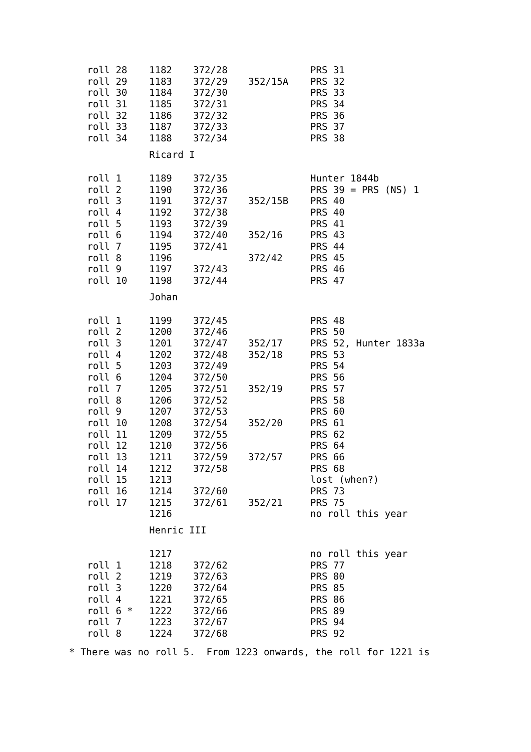| roll 28 | 1182 | 372/28 | | PRS 31 |
| roll 29 | 1183 | 372/29 | 352/15A | PRS 32 |
| roll 30 | 1184 | 372/30 | | PRS 33 |
| roll 31 | 1185 | 372/31 | | PRS 34 |
| roll 32 | 1186 | 372/32 | | PRS 36 |
| roll 33 | 1187 | 372/33 | | PRS 37 |
| roll 34 | 1188 | 372/34 | | PRS 38 |
| | Ricard I | | | |
| roll 1 | 1189 | 372/35 | | Hunter 1844b |
| roll 2 | 1190 | 372/36 | | PRS 39 = PRS (NS) 1 |
| roll 3 | 1191 | 372/37 | 352/15B | PRS 40 |
| roll 4 | 1192 | 372/38 | | PRS 40 |
| roll 5 | 1193 | 372/39 | | PRS 41 |
| roll 6 | 1194 | 372/40 | 352/16 | PRS 43 |
| roll 7 | 1195 | 372/41 | | PRS 44 |
| roll 8 | 1196 | | 372/42 | PRS 45 |
| roll 9 | 1197 | 372/43 | | PRS 46 |
| roll 10 | 1198 | 372/44 | | PRS 47 |
| | Johan | | | |
| roll 1 | 1199 | 372/45 | | PRS 48 |
| roll 2 | 1200 | 372/46 | | PRS 50 |
| roll 3 | 1201 | 372/47 | 352/17 | PRS 52, Hunter 1833a |
| roll 4 | 1202 | 372/48 | 352/18 | PRS 53 |
| roll 5 | 1203 | 372/49 | | PRS 54 |
| roll 6 | 1204 | 372/50 | | PRS 56 |
| roll 7 | 1205 | 372/51 | 352/19 | PRS 57 |
| roll 8 | 1206 | 372/52 | | PRS 58 |
| roll 9 | 1207 | 372/53 | | PRS 60 |
| roll 10 | 1208 | 372/54 | 352/20 | PRS 61 |
| roll 11 | 1209 | 372/55 | | PRS 62 |
| roll 12 | 1210 | 372/56 | | PRS 64 |
| roll 13 | 1211 | 372/59 | 372/57 | PRS 66 |
| roll 14 | 1212 | 372/58 | | PRS 68 |
| roll 15 | 1213 | | | lost (when?) |
| roll 16 | 1214 | 372/60 | | PRS 73 |
| roll 17 | 1215 | 372/61 | 352/21 | PRS 75 |
| | 1216 | | | no roll this year |
| | Henric III | | | |
| | 1217 | | | no roll this year |
| roll 1 | 1218 | 372/62 | | PRS 77 |
| roll 2 | 1219 | 372/63 | | PRS 80 |
| roll 3 | 1220 | 372/64 | | PRS 85 |
| roll 4 | 1221 | 372/65 | | PRS 86 |
| roll 6 * | 1222 | 372/66 | | PRS 89 |
| roll 7 | 1223 | 372/67 | | PRS 94 |
| roll 8 | 1224 | 372/68 | | PRS 92 |
* There was no roll 5. From 1223 onwards, the roll for 1221 is